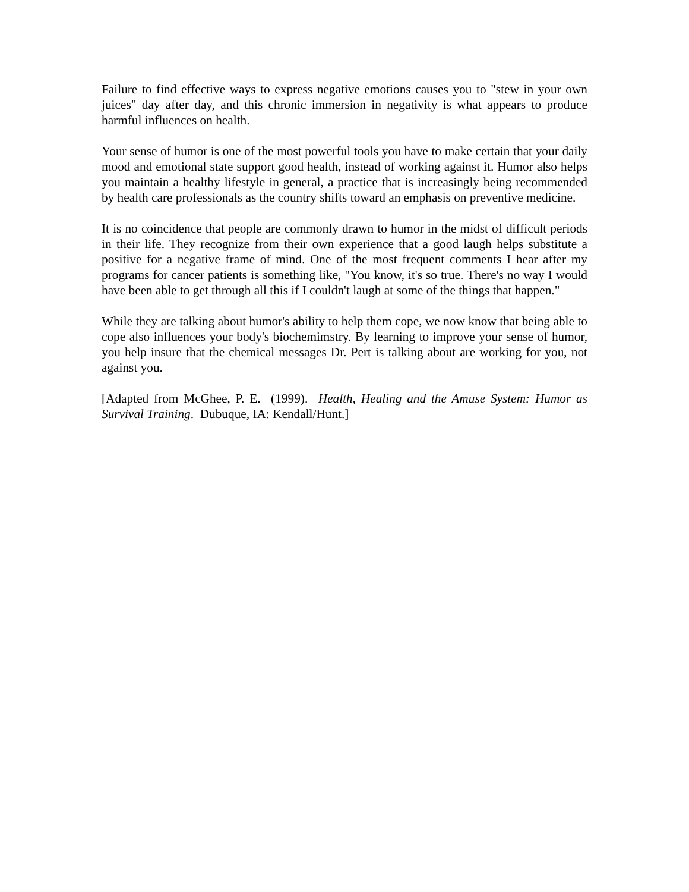Failure to find effective ways to express negative emotions causes you to "stew in your own juices" day after day, and this chronic immersion in negativity is what appears to produce harmful influences on health.
Your sense of humor is one of the most powerful tools you have to make certain that your daily mood and emotional state support good health, instead of working against it. Humor also helps you maintain a healthy lifestyle in general, a practice that is increasingly being recommended by health care professionals as the country shifts toward an emphasis on preventive medicine.
It is no coincidence that people are commonly drawn to humor in the midst of difficult periods in their life. They recognize from their own experience that a good laugh helps substitute a positive for a negative frame of mind. One of the most frequent comments I hear after my programs for cancer patients is something like, "You know, it's so true. There's no way I would have been able to get through all this if I couldn't laugh at some of the things that happen."
While they are talking about humor's ability to help them cope, we now know that being able to cope also influences your body's biochemimstry. By learning to improve your sense of humor, you help insure that the chemical messages Dr. Pert is talking about are working for you, not against you.
[Adapted from McGhee, P. E. (1999). Health, Healing and the Amuse System: Humor as Survival Training. Dubuque, IA: Kendall/Hunt.]